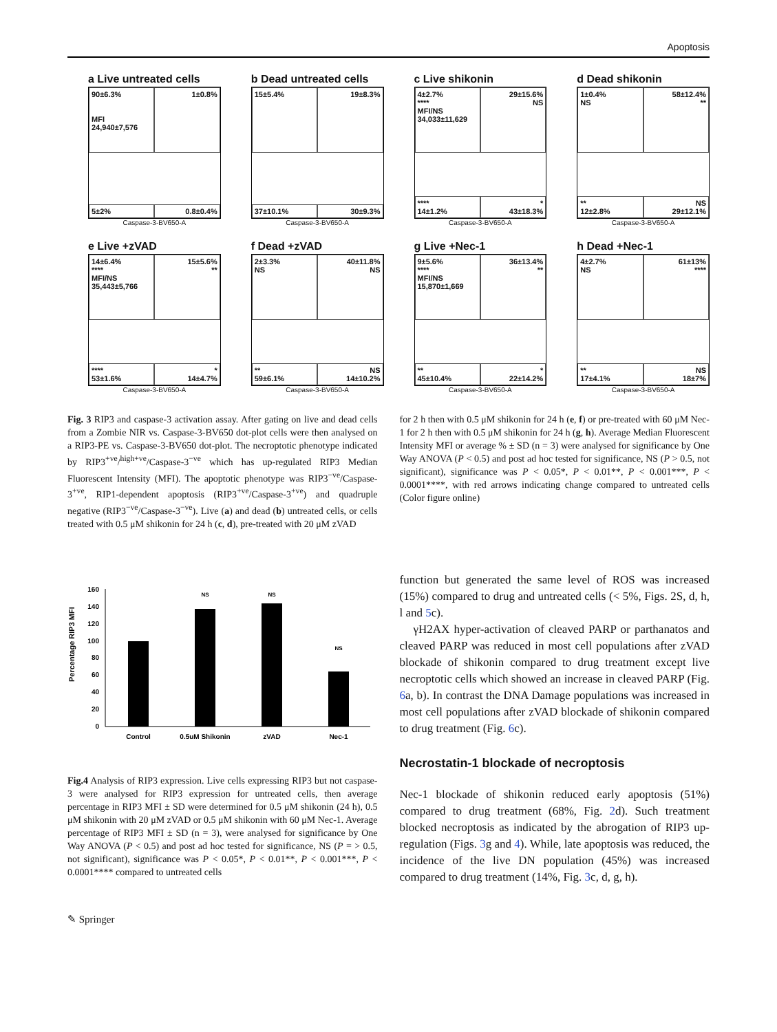Apoptosis
a Live untreated cells
90±6.3%
MFI
24,940±7,576
1±0.8%
5±2%
0.8±0.4%
Caspase-3-BV650-A
b Dead untreated cells
15±5.4%
19±8.3%
37±10.1%
30±9.3%
Caspase-3-BV650-A
c Live shikonin
4±2.7%
****
MFI/NS
34,033±11,629
29±15.6%
NS
****
14±1.2%
*
43±18.3%
Caspase-3-BV650-A
d Dead shikonin
1±0.4%
NS
58±12.4%
**
**
12±2.8%
NS
29±12.1%
Caspase-3-BV650-A
e Live +zVAD
14±6.4%
****
MFI/NS
35,443±5,766
15±5.6%
**
****
53±1.6%
*
14±4.7%
Caspase-3-BV650-A
f Dead +zVAD
2±3.3%
NS
40±11.8%
NS
**
59±6.1%
NS
14±10.2%
Caspase-3-BV650-A
g Live +Nec-1
9±5.6%
****
MFI/NS
15,870±1,669
36±13.4%
**
**
45±10.4%
*
22±14.2%
Caspase-3-BV650-A
h Dead +Nec-1
4±2.7%
NS
61±13%
****
**
17±4.1%
NS
18±7%
Caspase-3-BV650-A
Fig. 3 RIP3 and caspase-3 activation assay. After gating on live and dead cells from a Zombie NIR vs. Caspase-3-BV650 dot-plot cells were then analysed on a RIP3-PE vs. Caspase-3-BV650 dot-plot. The necroptotic phenotype indicated by RIP3<sup>+ve</sup>/<sup>high+ve</sup>/Caspase-3<sup>−ve</sup> which has up-regulated RIP3 Median Fluorescent Intensity (MFI). The apoptotic phenotype was RIP3<sup>−ve</sup>/Caspase-3<sup>+ve</sup>, RIP1-dependent apoptosis (RIP3<sup>+ve</sup>/Caspase-3<sup>+ve</sup>) and quadruple negative (RIP3<sup>−ve</sup>/Caspase-3<sup>−ve</sup>). Live (a) and dead (b) untreated cells, or cells treated with 0.5 μM shikonin for 24 h (c, d), pre-treated with 20 μM zVAD
for 2 h then with 0.5 μM shikonin for 24 h (e, f) or pre-treated with 60 μM Nec-1 for 2 h then with 0.5 μM shikonin for 24 h (g, h). Average Median Fluorescent Intensity MFI or average % ± SD (n = 3) were analysed for significance by One Way ANOVA (P < 0.5) and post ad hoc tested for significance, NS (P > 0.5, not significant), significance was P < 0.05*, P < 0.01**, P < 0.001***, P < 0.0001****, with red arrows indicating change compared to untreated cells (Color figure online)
Percentage RIP3 MFI
0
20
40
60
80
100
120
140
160
NS
NS
NS
Control
0.5uM Shikonin
zVAD
Nec-1
Fig.4 Analysis of RIP3 expression. Live cells expressing RIP3 but not caspase-3 were analysed for RIP3 expression for untreated cells, then average percentage in RIP3 MFI ± SD were determined for 0.5 μM shikonin (24 h), 0.5 μM shikonin with 20 μM zVAD or 0.5 μM shikonin with 60 μM Nec-1. Average percentage of RIP3 MFI ± SD (n = 3), were analysed for significance by One Way ANOVA (P < 0.5) and post ad hoc tested for significance, NS (P = > 0.5, not significant), significance was P < 0.05*, P < 0.01**, P < 0.001***, P < 0.0001**** compared to untreated cells
function but generated the same level of ROS was increased (15%) compared to drug and untreated cells (< 5%, Figs. 2S, d, h, l and 5c).
γH2AX hyper-activation of cleaved PARP or parthanatos and cleaved PARP was reduced in most cell populations after zVAD blockade of shikonin compared to drug treatment except live necroptotic cells which showed an increase in cleaved PARP (Fig. 6a, b). In contrast the DNA Damage populations was increased in most cell populations after zVAD blockade of shikonin compared to drug treatment (Fig. 6c).
Necrostatin-1 blockade of necroptosis
Nec-1 blockade of shikonin reduced early apoptosis (51%) compared to drug treatment (68%, Fig. 2d). Such treatment blocked necroptosis as indicated by the abrogation of RIP3 up-regulation (Figs. 3g and 4). While, late apoptosis was reduced, the incidence of the live DN population (45%) was increased compared to drug treatment (14%, Fig. 3c, d, g, h).
✎ Springer